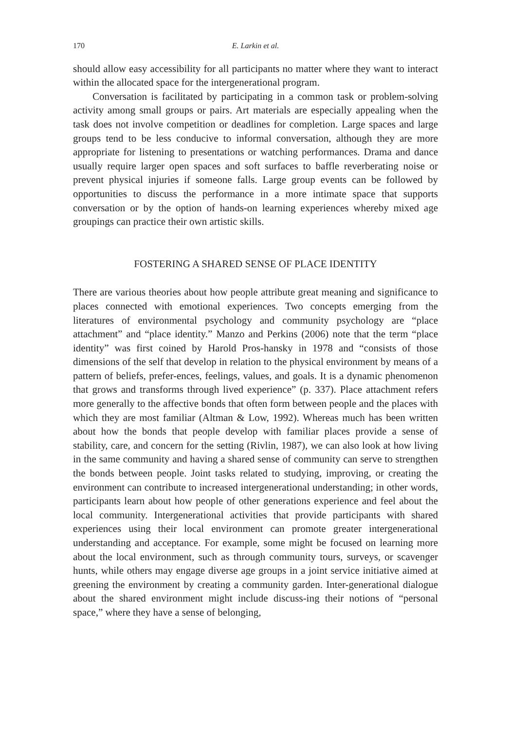170 E. Larkin et al.
should allow easy accessibility for all participants no matter where they want to interact within the allocated space for the intergenerational program.
Conversation is facilitated by participating in a common task or problem-solving activity among small groups or pairs. Art materials are especially appealing when the task does not involve competition or deadlines for completion. Large spaces and large groups tend to be less conducive to informal conversation, although they are more appropriate for listening to presentations or watching performances. Drama and dance usually require larger open spaces and soft surfaces to baffle reverberating noise or prevent physical injuries if someone falls. Large group events can be followed by opportunities to discuss the performance in a more intimate space that supports conversation or by the option of hands-on learning experiences whereby mixed age groupings can practice their own artistic skills.
FOSTERING A SHARED SENSE OF PLACE IDENTITY
There are various theories about how people attribute great meaning and significance to places connected with emotional experiences. Two concepts emerging from the literatures of environmental psychology and community psychology are “place attachment” and “place identity.” Manzo and Perkins (2006) note that the term “place identity” was first coined by Harold Pros-hansky in 1978 and “consists of those dimensions of the self that develop in relation to the physical environment by means of a pattern of beliefs, prefer-ences, feelings, values, and goals. It is a dynamic phenomenon that grows and transforms through lived experience” (p. 337). Place attachment refers more generally to the affective bonds that often form between people and the places with which they are most familiar (Altman & Low, 1992). Whereas much has been written about how the bonds that people develop with familiar places provide a sense of stability, care, and concern for the setting (Rivlin, 1987), we can also look at how living in the same community and having a shared sense of community can serve to strengthen the bonds between people. Joint tasks related to studying, improving, or creating the environment can contribute to increased intergenerational understanding; in other words, participants learn about how people of other generations experience and feel about the local community. Intergenerational activities that provide participants with shared experiences using their local environment can promote greater intergenerational understanding and acceptance. For example, some might be focused on learning more about the local environment, such as through community tours, surveys, or scavenger hunts, while others may engage diverse age groups in a joint service initiative aimed at greening the environment by creating a community garden. Inter-generational dialogue about the shared environment might include discuss-ing their notions of “personal space,” where they have a sense of belonging,